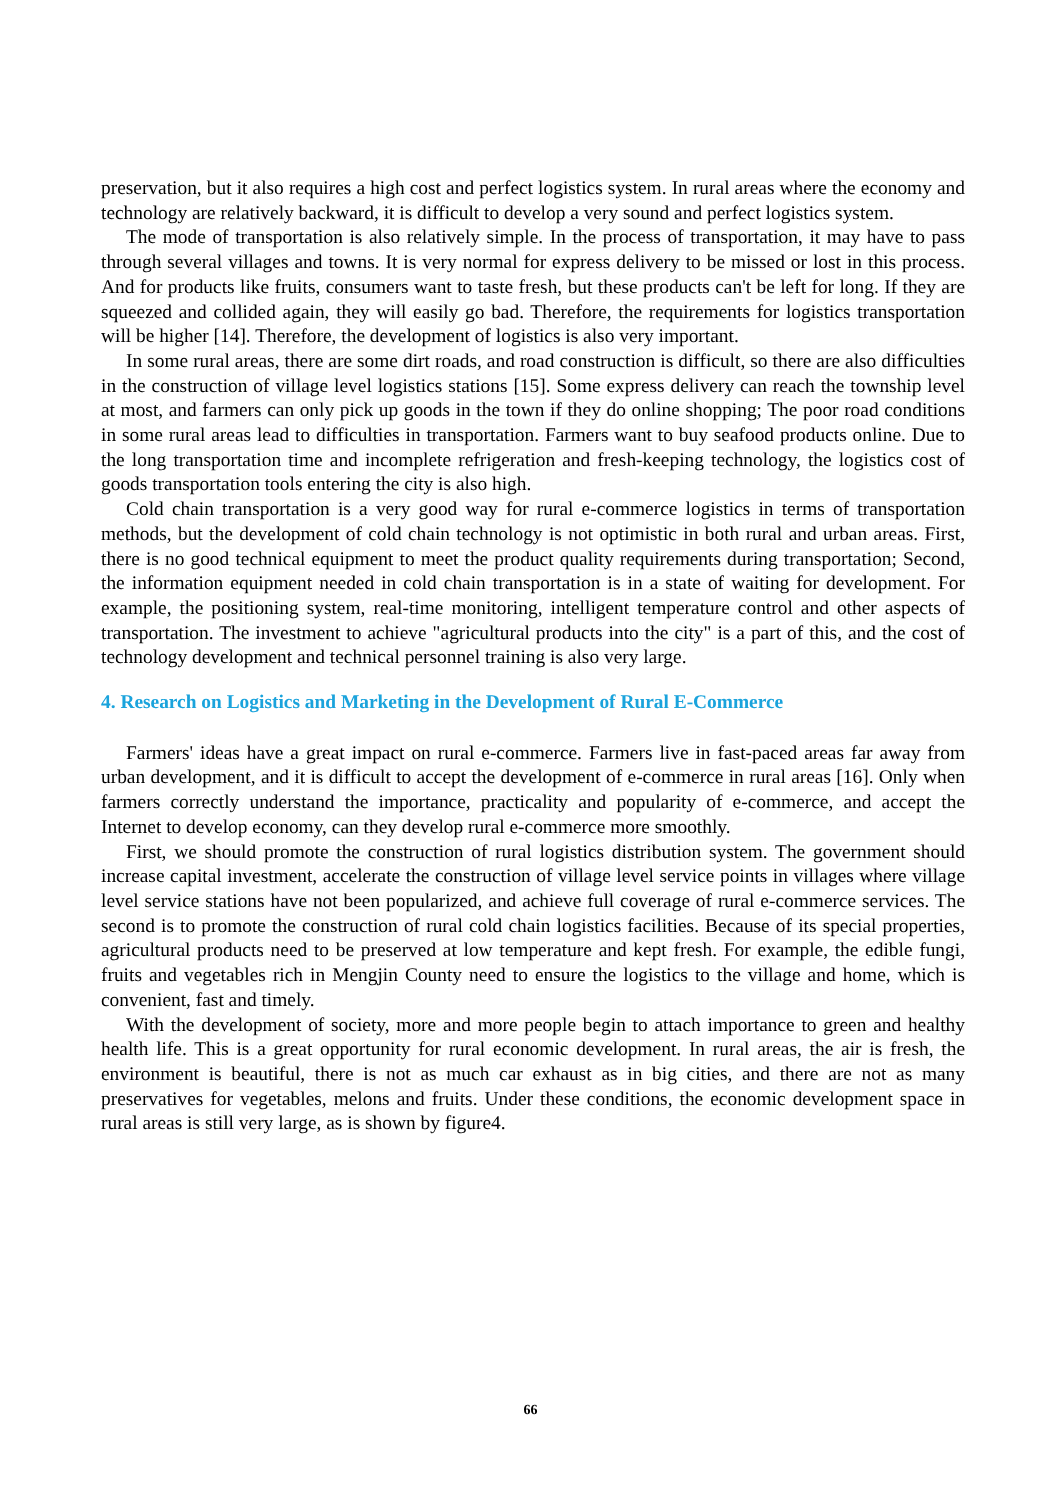preservation, but it also requires a high cost and perfect logistics system. In rural areas where the economy and technology are relatively backward, it is difficult to develop a very sound and perfect logistics system.
The mode of transportation is also relatively simple. In the process of transportation, it may have to pass through several villages and towns. It is very normal for express delivery to be missed or lost in this process. And for products like fruits, consumers want to taste fresh, but these products can't be left for long. If they are squeezed and collided again, they will easily go bad. Therefore, the requirements for logistics transportation will be higher [14]. Therefore, the development of logistics is also very important.
In some rural areas, there are some dirt roads, and road construction is difficult, so there are also difficulties in the construction of village level logistics stations [15]. Some express delivery can reach the township level at most, and farmers can only pick up goods in the town if they do online shopping; The poor road conditions in some rural areas lead to difficulties in transportation. Farmers want to buy seafood products online. Due to the long transportation time and incomplete refrigeration and fresh-keeping technology, the logistics cost of goods transportation tools entering the city is also high.
Cold chain transportation is a very good way for rural e-commerce logistics in terms of transportation methods, but the development of cold chain technology is not optimistic in both rural and urban areas. First, there is no good technical equipment to meet the product quality requirements during transportation; Second, the information equipment needed in cold chain transportation is in a state of waiting for development. For example, the positioning system, real-time monitoring, intelligent temperature control and other aspects of transportation. The investment to achieve "agricultural products into the city" is a part of this, and the cost of technology development and technical personnel training is also very large.
4. Research on Logistics and Marketing in the Development of Rural E-Commerce
Farmers' ideas have a great impact on rural e-commerce. Farmers live in fast-paced areas far away from urban development, and it is difficult to accept the development of e-commerce in rural areas [16]. Only when farmers correctly understand the importance, practicality and popularity of e-commerce, and accept the Internet to develop economy, can they develop rural e-commerce more smoothly.
First, we should promote the construction of rural logistics distribution system. The government should increase capital investment, accelerate the construction of village level service points in villages where village level service stations have not been popularized, and achieve full coverage of rural e-commerce services. The second is to promote the construction of rural cold chain logistics facilities. Because of its special properties, agricultural products need to be preserved at low temperature and kept fresh. For example, the edible fungi, fruits and vegetables rich in Mengjin County need to ensure the logistics to the village and home, which is convenient, fast and timely.
With the development of society, more and more people begin to attach importance to green and healthy health life. This is a great opportunity for rural economic development. In rural areas, the air is fresh, the environment is beautiful, there is not as much car exhaust as in big cities, and there are not as many preservatives for vegetables, melons and fruits. Under these conditions, the economic development space in rural areas is still very large, as is shown by figure4.
66